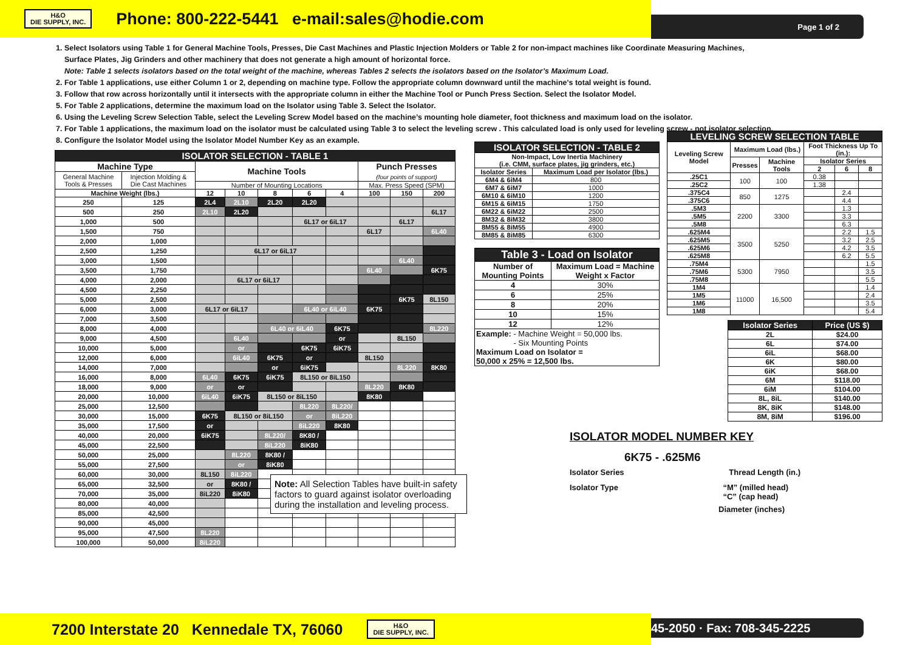H&O
DIE SUPPLY, INC.
Phone: 800-222-5441 e-mail:sales@hodie.com
Page 1 of 2
1. Select Isolators using Table 1 for General Machine Tools, Presses, Die Cast Machines and Plastic Injection Molders or Table 2 for non-impact machines like Coordinate Measuring Machines,
Surface Plates, Jig Grinders and other machinery that does not generate a high amount of horizontal force.
Note: Table 1 selects isolators based on the total weight of the machine, whereas Tables 2 selects the isolators based on the Isolator’s Maximum Load.
2. For Table 1 applications, use either Column 1 or 2, depending on machine type. Follow the appropriate column downward until the machine's total weight is found.
3. Follow that row across horizontally until it intersects with the appropriate column in either the Machine Tool or Punch Press Section. Select the Isolator Model.
5. For Table 2 applications, determine the maximum load on the Isolator using Table 3. Select the Isolator.
6. Using the Leveling Screw Selection Table, select the Leveling Screw Model based on the machine’s mounting hole diameter, foot thickness and maximum load on the isolator.
7. For Table 1 applications, the maximum load on the isolator must be calculated using Table 3 to select the leveling screw . This calculated load is only used for leveling screw - not isolator selection.
8. Configure the Isolator Model using the Isolator Model Number Key as an example.
| ISOLATOR SELECTION - TABLE 1 | | | | | | | | | |
| Machine Type | | Machine Tools | | | | | Punch Presses (four points of support) | | |
| General Machine Tools & Presses | Injection Molding & Die Cast Machines | | | | | | | | |
| | | Number of Mounting Locations | | | | | Max. Press Speed (SPM) | | |
| Machine Weight (lbs.) | | 12 | 10 | 8 | 6 | 4 | 100 | 150 | 200 |
| 250 | 125 | 2L4 | 2L10 | 2L20 | 2L20 | | | | |
| 500 | 250 | 2L10 | 2L20 | | | | | | 6L17 |
| 1,000 | 500 | | | | 6L17 or 6iL17 | | | 6L17 | |
| 1,500 | 750 | | | | | | 6L17 | | 6L40 |
| 2,000 | 1,000 | | | | | | | | |
| 2,500 | 1,250 | | 6L17 or 6iL17 | | | | | | |
| 3,000 | 1,500 | | | | | | | 6L40 | |
| 3,500 | 1,750 | | | | | | 6L40 | | 6K75 |
| 4,000 | 2,000 | | 6L17 or 6iL17 | | | | | | |
| 4,500 | 2,250 | | | | | | | | |
| 5,000 | 2,500 | | | | | | | 6K75 | 8L150 |
| 6,000 | 3,000 | 6L17 or 6iL17 | | | 6L40 or 6iL40 | | 6K75 | | |
| 7,000 | 3,500 | | | | | | | | |
| 8,000 | 4,000 | | | 6L40 or 6iL40 | | 6K75 | | | 8L220 |
| 9,000 | 4,500 | | 6L40 | | | or | | 8L150 | |
| 10,000 | 5,000 | | or | | 6K75 | 6iK75 | | | |
| 12,000 | 6,000 | | 6iL40 | 6K75 | or | | 8L150 | | |
| 14,000 | 7,000 | | | or | 6iK75 | | | 8L220 | 8K80 |
| 16,000 | 8,000 | 6L40 | 6K75 | 6iK75 | 8L150 or 8iL150 | | | | |
| 18,000 | 9,000 | or | or | | | | 8L220 | 8K80 | |
| 20,000 | 10,000 | 6iL40 | 6iK75 | 8L150 or 8iL150 | | | 8K80 | | |
| 25,000 | 12,500 | | | | 8L220 | 8L220/ | | | |
| 30,000 | 15,000 | 6K75 | 8L150 or 8iL150 | | or | 8iL220 | | | |
| 35,000 | 17,500 | or | | | 8iL220 | 8K80 | | | |
| 40,000 | 20,000 | 6iK75 | | 8L220/ | 8K80 / | | | | |
| 45,000 | 22,500 | | | 8iL220 | 8iK80 | | | | |
| 50,000 | 25,000 | | 8L220 | 8K80 / | | | | | |
| 55,000 | 27,500 | | or | 8iK80 | | | | | |
| 60,000 | 30,000 | 8L150 | 8iL220 | | | | | | |
| 65,000 | 32,500 | or | 8K80 / | | | | | | |
| 70,000 | 35,000 | 8iL220 | 8iK80 | | | | | | |
| 80,000 | 40,000 | | | | | | | | |
| 85,000 | 42,500 | | | | | | | | |
| 90,000 | 45,000 | | | | | | | | |
| 95,000 | 47,500 | 8L220 | | | | | | | |
| 100,000 | 50,000 | 8iL220 | | | | | | | |
Note: All Selection Tables have built-in safety factors to guard against isolator overloading during the installation and leveling process.
| ISOLATOR SELECTION - TABLE 2 | |
| Non-Impact, Low Inertia Machinery (i.e. CMM, surface plates, jig grinders, etc.) | |
| Isolator Series | Maximum Load per Isolator (lbs.) |
| 6M4 & 6iM4 | 800 |
| 6M7 & 6iM7 | 1000 |
| 6M10 & 6iM10 | 1200 |
| 6M15 & 6iM15 | 1750 |
| 6M22 & 6iM22 | 2500 |
| 8M32 & 8iM32 | 3800 |
| 8M55 & 8iM55 | 4900 |
| 8M85 & 8iM85 | 6300 |
| Table 3 - Load on Isolator | |
| Number of Mounting Points | Maximum Load = Machine Weight x Factor |
| 4 | 30% |
| 6 | 25% |
| 8 | 20% |
| 10 | 15% |
| 12 | 12% |
| Example: - Machine Weight = 50,000 lbs. - Six Mounting Points Maximum Load on Isolator = 50,000 x 25% = 12,500 lbs. | |
| LEVELING SCREW SELECTION TABLE | | | | | |
| Leveling Screw Model | Maximum Load (lbs.) | | Foot Thickness Up To (in.): | | |
| | Presses | Machine Tools | Isolator Series | | |
| | | | 2 | 6 | 8 |
| .25C1 | 100 | 100 | 0.38 | | |
| .25C2 | | | 1.38 | | |
| .375C4 | 850 | 1275 | | 2.4 | |
| .375C6 | | | | 4.4 | |
| .5M3 | 2200 | 3300 | | 1.3 | |
| .5M5 | | | | 3.3 | |
| .5M8 | | | | 6.3 | |
| .625M4 | 3500 | 5250 | | 2.2 | 1.5 |
| .625M5 | | | | 3.2 | 2.5 |
| .625M6 | | | | 4.2 | 3.5 |
| .625M8 | | | | 6.2 | 5.5 |
| .75M4 | 5300 | 7950 | | | 1.5 |
| .75M6 | | | | | 3.5 |
| .75M8 | | | | | 5.5 |
| 1M4 | 11000 | 16,500 | | | 1.4 |
| 1M5 | | | | | 2.4 |
| 1M6 | | | | | 3.5 |
| 1M8 | | | | | 5.4 |
| Isolator Series | Price (US $) |
| --- | --- |
| 2L | $24.00 |
| 6L | $74.00 |
| 6iL | $68.00 |
| 6K | $80.00 |
| 6iK | $68.00 |
| 6M | $118.00 |
| 6iM | $104.00 |
| 8L, 8iL | $140.00 |
| 8K, 8iK | $148.00 |
| 8M, 8iM | $196.00 |
ISOLATOR MODEL NUMBER KEY
6K75 - .625M6
Isolator Series Thread Length (in.)
Isolator Type “M” (milled head)
“C” (cap head)
Diameter (inches)
7200 Interstate 20 Kennedale TX, 76060 H&O
DIE SUPPLY, INC.
45-2050 · Fax: 708-345-2225